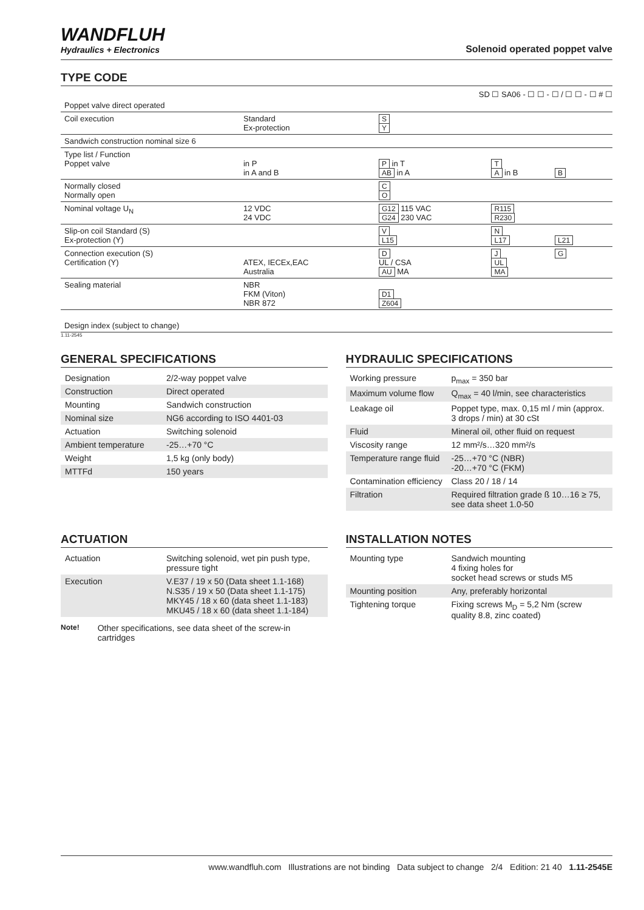WANDFLUH
Hydraulics + Electronics
Solenoid operated poppet valve
TYPE CODE
SD ☐ SA06 - ☐ ☐ - ☐ / ☐ ☐ - ☐ # ☐
| Poppet valve direct operated | | | | | |
| Coil execution | Standard Ex-protection | S Y | | | |
| Sandwich construction nominal size 6 | | | | | |
| Type list / Function Poppet valve | in P in A and B | P in T AB in A | T A in B | B | |
| Normally closed Normally open | | C O | | | |
| Nominal voltage U<sub>N</sub> | 12 VDC 24 VDC | G12 115 VAC G24 230 VAC | R115 R230 | | |
| Slip-on coil Standard (S) Ex-protection (Y) | | V L15 | N L17 | L21 | |
| Connection execution (S) Certification (Y) | ATEX, IECEx,EAC Australia | D UL / CSA AU MA | J UL MA | G | |
| Sealing material | NBR FKM (Viton) NBR 872 | D1 Z604 | | | |
| Design index (subject to change) | | | | | |
1.11-2545
GENERAL SPECIFICATIONS
| Designation | 2/2-way poppet valve |
| Construction | Direct operated |
| Mounting | Sandwich construction |
| Nominal size | NG6 according to ISO 4401-03 |
| Actuation | Switching solenoid |
| Ambient temperature | -25…+70 °C |
| Weight | 1,5 kg (only body) |
| MTTFd | 150 years |
HYDRAULIC SPECIFICATIONS
| Working pressure | p<sub>max</sub> = 350 bar |
| Maximum volume flow | Q<sub>max</sub> = 40 l/min, see characteristics |
| Leakage oil | Poppet type, max. 0,15 ml / min (approx. 3 drops / min) at 30 cSt |
| Fluid | Mineral oil, other fluid on request |
| Viscosity range | 12 mm²/s…320 mm²/s |
| Temperature range fluid | -25…+70 °C (NBR) -20…+70 °C (FKM) |
| Contamination efficiency | Class 20 / 18 / 14 |
| Filtration | Required filtration grade ß 10…16 ≥ 75, see data sheet 1.0-50 |
ACTUATION
| Actuation | Switching solenoid, wet pin push type, pressure tight |
| Execution | V.E37 / 19 x 50 (Data sheet 1.1-168) N.S35 / 19 x 50 (Data sheet 1.1-175) MKY45 / 18 x 60 (data sheet 1.1-183) MKU45 / 18 x 60 (data sheet 1.1-184) |
Note! Other specifications, see data sheet of the screw-in cartridges
INSTALLATION NOTES
| Mounting type | Sandwich mounting 4 fixing holes for socket head screws or studs M5 |
| Mounting position | Any, preferably horizontal |
| Tightening torque | Fixing screws M<sub>D</sub> = 5,2 Nm (screw quality 8.8, zinc coated) |
www.wandfluh.com Illustrations are not binding Data subject to change 2/4 Edition: 21 40 1.11-2545E